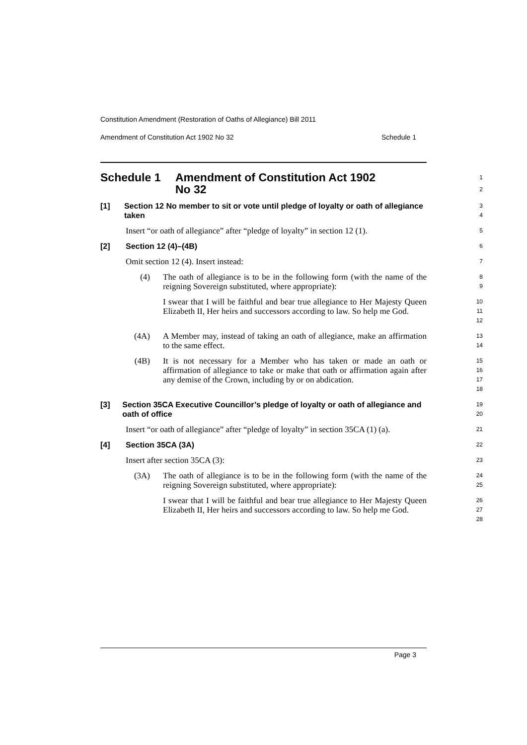Constitution Amendment (Restoration of Oaths of Allegiance) Bill 2011
Amendment of Constitution Act 1902 No 32 Schedule 1
Schedule 1 Amendment of Constitution Act 1902
No 32
1
2
[1] Section 12 No member to sit or vote until pledge of loyalty or oath of allegiance taken
3
4
Insert “or oath of allegiance” after “pledge of loyalty” in section 12 (1).
5
[2] Section 12 (4)–(4B)
6
Omit section 12 (4). Insert instead:
7
(4) The oath of allegiance is to be in the following form (with the name of the reigning Sovereign substituted, where appropriate):
8
9
I swear that I will be faithful and bear true allegiance to Her Majesty Queen Elizabeth II, Her heirs and successors according to law. So help me God.
10
11
12
(4A) A Member may, instead of taking an oath of allegiance, make an affirmation to the same effect.
13
14
(4B) It is not necessary for a Member who has taken or made an oath or affirmation of allegiance to take or make that oath or affirmation again after any demise of the Crown, including by or on abdication.
15
16
17
18
[3] Section 35CA Executive Councillor’s pledge of loyalty or oath of allegiance and oath of office
19
20
Insert “or oath of allegiance” after “pledge of loyalty” in section 35CA (1) (a).
21
[4] Section 35CA (3A)
22
Insert after section 35CA (3):
23
(3A) The oath of allegiance is to be in the following form (with the name of the reigning Sovereign substituted, where appropriate):
24
25
I swear that I will be faithful and bear true allegiance to Her Majesty Queen Elizabeth II, Her heirs and successors according to law. So help me God.
26
27
28
Page 3